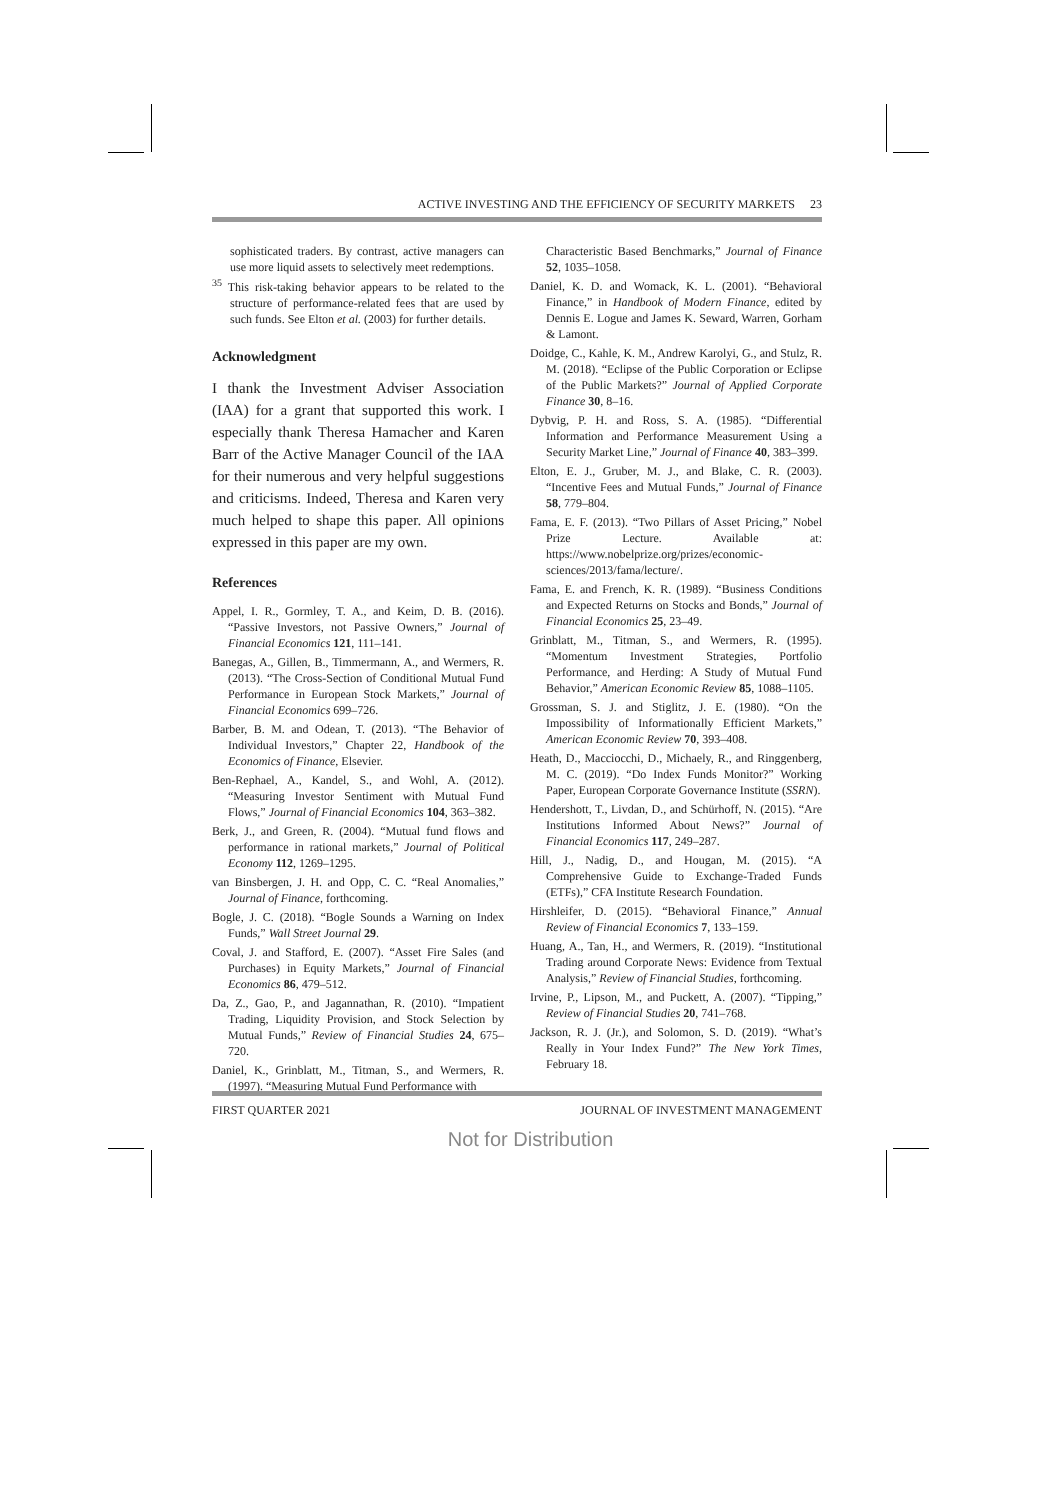ACTIVE INVESTING AND THE EFFICIENCY OF SECURITY MARKETS 23
sophisticated traders. By contrast, active managers can use more liquid assets to selectively meet redemptions.
<sup>35</sup> This risk-taking behavior appears to be related to the structure of performance-related fees that are used by such funds. See Elton et al. (2003) for further details.
Acknowledgment
I thank the Investment Adviser Association (IAA) for a grant that supported this work. I especially thank Theresa Hamacher and Karen Barr of the Active Manager Council of the IAA for their numerous and very helpful suggestions and criticisms. Indeed, Theresa and Karen very much helped to shape this paper. All opinions expressed in this paper are my own.
References
Appel, I. R., Gormley, T. A., and Keim, D. B. (2016). “Passive Investors, not Passive Owners,” Journal of Financial Economics 121, 111–141.
Banegas, A., Gillen, B., Timmermann, A., and Wermers, R. (2013). “The Cross-Section of Conditional Mutual Fund Performance in European Stock Markets,” Journal of Financial Economics 699–726.
Barber, B. M. and Odean, T. (2013). “The Behavior of Individual Investors,” Chapter 22, Handbook of the Economics of Finance, Elsevier.
Ben-Rephael, A., Kandel, S., and Wohl, A. (2012). “Measuring Investor Sentiment with Mutual Fund Flows,” Journal of Financial Economics 104, 363–382.
Berk, J., and Green, R. (2004). “Mutual fund flows and performance in rational markets,” Journal of Political Economy 112, 1269–1295.
van Binsbergen, J. H. and Opp, C. C. “Real Anomalies,” Journal of Finance, forthcoming.
Bogle, J. C. (2018). “Bogle Sounds a Warning on Index Funds,” Wall Street Journal 29.
Coval, J. and Stafford, E. (2007). “Asset Fire Sales (and Purchases) in Equity Markets,” Journal of Financial Economics 86, 479–512.
Da, Z., Gao, P., and Jagannathan, R. (2010). “Impatient Trading, Liquidity Provision, and Stock Selection by Mutual Funds,” Review of Financial Studies 24, 675–720.
Daniel, K., Grinblatt, M., Titman, S., and Wermers, R. (1997). “Measuring Mutual Fund Performance with
Characteristic Based Benchmarks,” Journal of Finance 52, 1035–1058.
Daniel, K. D. and Womack, K. L. (2001). “Behavioral Finance,” in Handbook of Modern Finance, edited by Dennis E. Logue and James K. Seward, Warren, Gorham & Lamont.
Doidge, C., Kahle, K. M., Andrew Karolyi, G., and Stulz, R. M. (2018). “Eclipse of the Public Corporation or Eclipse of the Public Markets?” Journal of Applied Corporate Finance 30, 8–16.
Dybvig, P. H. and Ross, S. A. (1985). “Differential Information and Performance Measurement Using a Security Market Line,” Journal of Finance 40, 383–399.
Elton, E. J., Gruber, M. J., and Blake, C. R. (2003). “Incentive Fees and Mutual Funds,” Journal of Finance 58, 779–804.
Fama, E. F. (2013). “Two Pillars of Asset Pricing,” Nobel Prize Lecture. Available at: https://www.nobelprize.org/prizes/economic-sciences/2013/fama/lecture/.
Fama, E. and French, K. R. (1989). “Business Conditions and Expected Returns on Stocks and Bonds,” Journal of Financial Economics 25, 23–49.
Grinblatt, M., Titman, S., and Wermers, R. (1995). “Momentum Investment Strategies, Portfolio Performance, and Herding: A Study of Mutual Fund Behavior,” American Economic Review 85, 1088–1105.
Grossman, S. J. and Stiglitz, J. E. (1980). “On the Impossibility of Informationally Efficient Markets,” American Economic Review 70, 393–408.
Heath, D., Macciocchi, D., Michaely, R., and Ringgenberg, M. C. (2019). “Do Index Funds Monitor?” Working Paper, European Corporate Governance Institute (SSRN).
Hendershott, T., Livdan, D., and Schürhoff, N. (2015). “Are Institutions Informed About News?” Journal of Financial Economics 117, 249–287.
Hill, J., Nadig, D., and Hougan, M. (2015). “A Comprehensive Guide to Exchange-Traded Funds (ETFs),” CFA Institute Research Foundation.
Hirshleifer, D. (2015). “Behavioral Finance,” Annual Review of Financial Economics 7, 133–159.
Huang, A., Tan, H., and Wermers, R. (2019). “Institutional Trading around Corporate News: Evidence from Textual Analysis,” Review of Financial Studies, forthcoming.
Irvine, P., Lipson, M., and Puckett, A. (2007). “Tipping,” Review of Financial Studies 20, 741–768.
Jackson, R. J. (Jr.), and Solomon, S. D. (2019). “What’s Really in Your Index Fund?” The New York Times, February 18.
FIRST QUARTER 2021 JOURNAL OF INVESTMENT MANAGEMENT
Not for Distribution